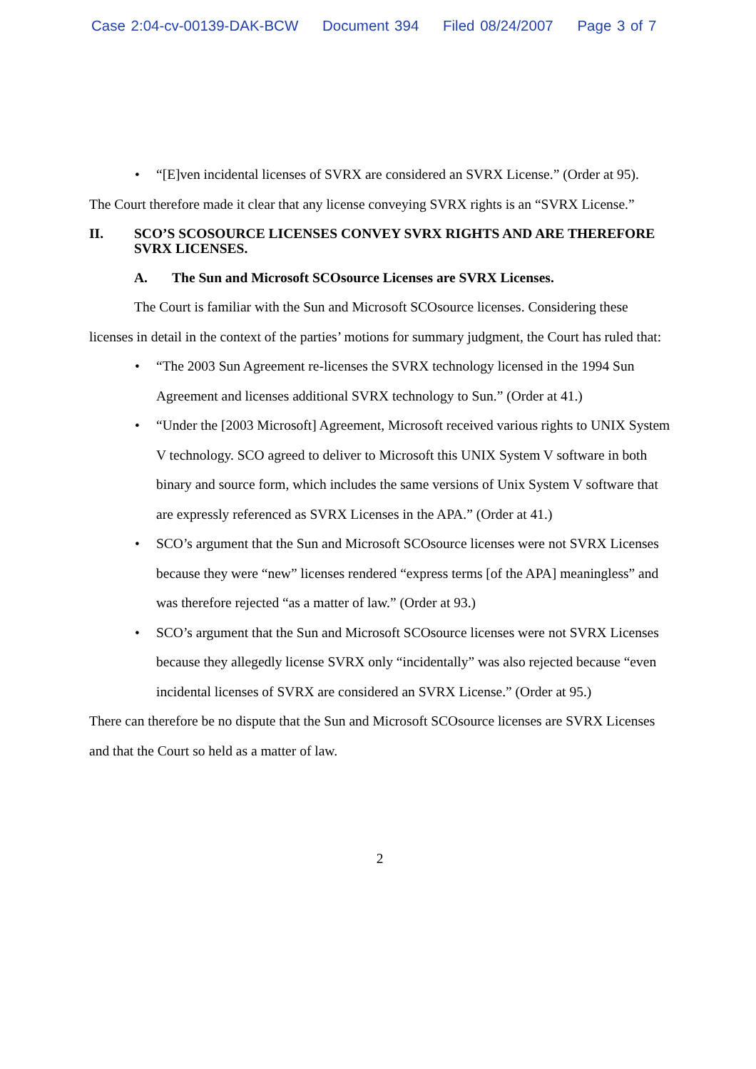Case 2:04-cv-00139-DAK-BCW Document 394 Filed 08/24/2007 Page 3 of 7
• “[E]ven incidental licenses of SVRX are considered an SVRX License.” (Order at 95).
The Court therefore made it clear that any license conveying SVRX rights is an “SVRX License.”
II. SCO’S SCOSOURCE LICENSES CONVEY SVRX RIGHTS AND ARE THEREFORE SVRX LICENSES.
A. The Sun and Microsoft SCOsource Licenses are SVRX Licenses.
The Court is familiar with the Sun and Microsoft SCOsource licenses. Considering these licenses in detail in the context of the parties’ motions for summary judgment, the Court has ruled that:
• “The 2003 Sun Agreement re-licenses the SVRX technology licensed in the 1994 Sun Agreement and licenses additional SVRX technology to Sun.” (Order at 41.)
• “Under the [2003 Microsoft] Agreement, Microsoft received various rights to UNIX System V technology. SCO agreed to deliver to Microsoft this UNIX System V software in both binary and source form, which includes the same versions of Unix System V software that are expressly referenced as SVRX Licenses in the APA.” (Order at 41.)
• SCO’s argument that the Sun and Microsoft SCOsource licenses were not SVRX Licenses because they were “new” licenses rendered “express terms [of the APA] meaningless” and was therefore rejected “as a matter of law.” (Order at 93.)
• SCO’s argument that the Sun and Microsoft SCOsource licenses were not SVRX Licenses because they allegedly license SVRX only “incidentally” was also rejected because “even incidental licenses of SVRX are considered an SVRX License.” (Order at 95.)
There can therefore be no dispute that the Sun and Microsoft SCOsource licenses are SVRX Licenses and that the Court so held as a matter of law.
2